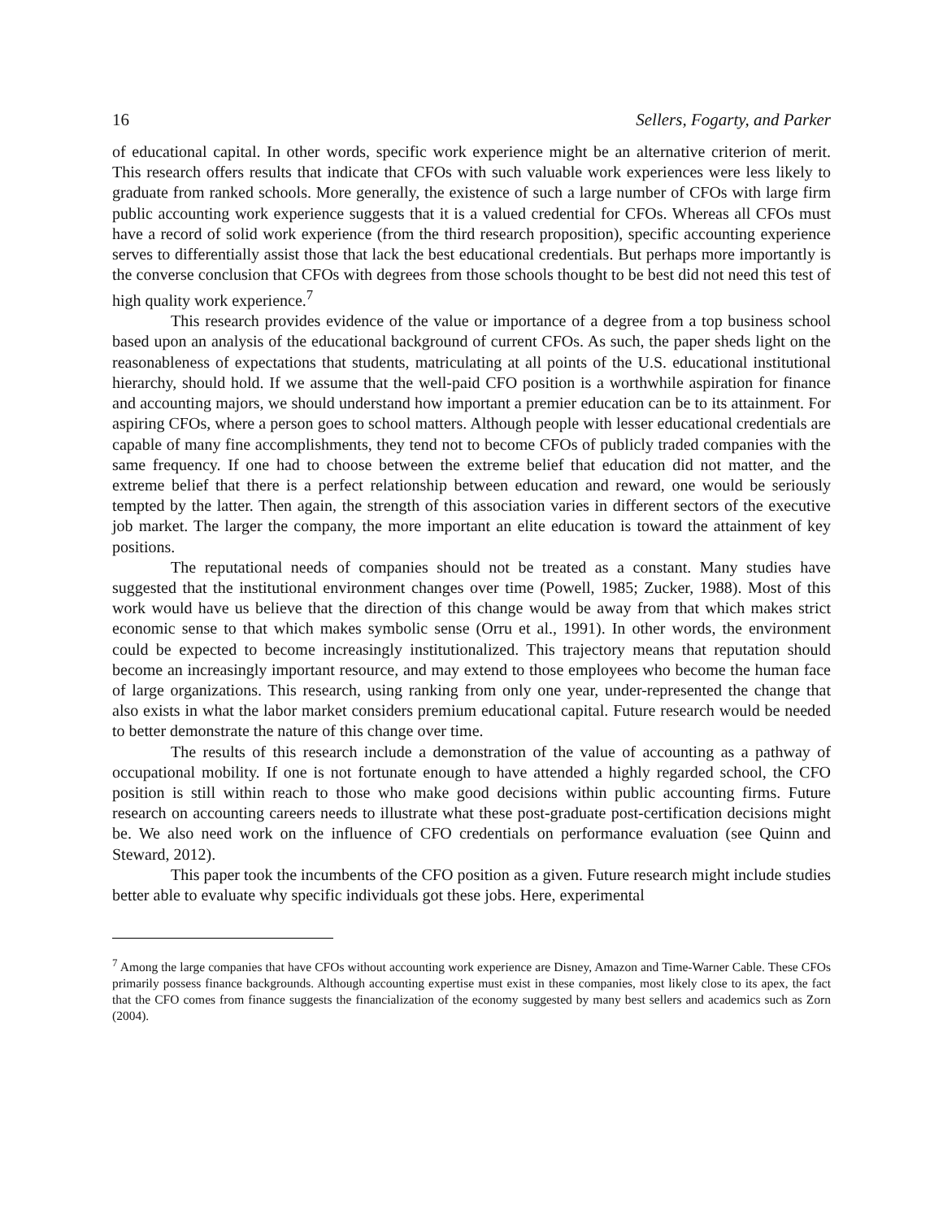16 Sellers, Fogarty, and Parker
of educational capital. In other words, specific work experience might be an alternative criterion of merit. This research offers results that indicate that CFOs with such valuable work experiences were less likely to graduate from ranked schools. More generally, the existence of such a large number of CFOs with large firm public accounting work experience suggests that it is a valued credential for CFOs. Whereas all CFOs must have a record of solid work experience (from the third research proposition), specific accounting experience serves to differentially assist those that lack the best educational credentials. But perhaps more importantly is the converse conclusion that CFOs with degrees from those schools thought to be best did not need this test of high quality work experience.<sup>7</sup>
This research provides evidence of the value or importance of a degree from a top business school based upon an analysis of the educational background of current CFOs. As such, the paper sheds light on the reasonableness of expectations that students, matriculating at all points of the U.S. educational institutional hierarchy, should hold. If we assume that the well-paid CFO position is a worthwhile aspiration for finance and accounting majors, we should understand how important a premier education can be to its attainment. For aspiring CFOs, where a person goes to school matters. Although people with lesser educational credentials are capable of many fine accomplishments, they tend not to become CFOs of publicly traded companies with the same frequency. If one had to choose between the extreme belief that education did not matter, and the extreme belief that there is a perfect relationship between education and reward, one would be seriously tempted by the latter. Then again, the strength of this association varies in different sectors of the executive job market. The larger the company, the more important an elite education is toward the attainment of key positions.
The reputational needs of companies should not be treated as a constant. Many studies have suggested that the institutional environment changes over time (Powell, 1985; Zucker, 1988). Most of this work would have us believe that the direction of this change would be away from that which makes strict economic sense to that which makes symbolic sense (Orru et al., 1991). In other words, the environment could be expected to become increasingly institutionalized. This trajectory means that reputation should become an increasingly important resource, and may extend to those employees who become the human face of large organizations. This research, using ranking from only one year, under-represented the change that also exists in what the labor market considers premium educational capital. Future research would be needed to better demonstrate the nature of this change over time.
The results of this research include a demonstration of the value of accounting as a pathway of occupational mobility. If one is not fortunate enough to have attended a highly regarded school, the CFO position is still within reach to those who make good decisions within public accounting firms. Future research on accounting careers needs to illustrate what these post-graduate post-certification decisions might be. We also need work on the influence of CFO credentials on performance evaluation (see Quinn and Steward, 2012).
This paper took the incumbents of the CFO position as a given. Future research might include studies better able to evaluate why specific individuals got these jobs. Here, experimental
<sup>7</sup> Among the large companies that have CFOs without accounting work experience are Disney, Amazon and Time-Warner Cable. These CFOs primarily possess finance backgrounds. Although accounting expertise must exist in these companies, most likely close to its apex, the fact that the CFO comes from finance suggests the financialization of the economy suggested by many best sellers and academics such as Zorn (2004).